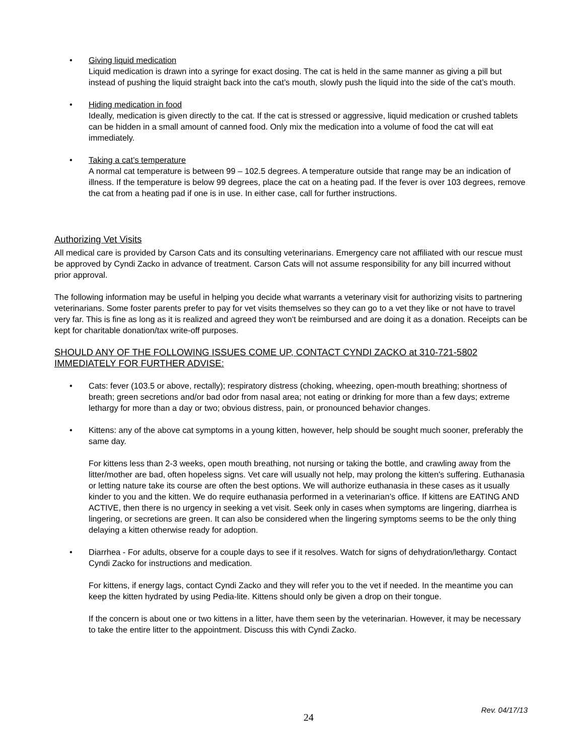• Giving liquid medication
Liquid medication is drawn into a syringe for exact dosing. The cat is held in the same manner as giving a pill but instead of pushing the liquid straight back into the cat’s mouth, slowly push the liquid into the side of the cat’s mouth.
• Hiding medication in food
Ideally, medication is given directly to the cat. If the cat is stressed or aggressive, liquid medication or crushed tablets can be hidden in a small amount of canned food. Only mix the medication into a volume of food the cat will eat immediately.
• Taking a cat’s temperature
A normal cat temperature is between 99 – 102.5 degrees. A temperature outside that range may be an indication of illness. If the temperature is below 99 degrees, place the cat on a heating pad. If the fever is over 103 degrees, remove the cat from a heating pad if one is in use. In either case, call for further instructions.
Authorizing Vet Visits
All medical care is provided by Carson Cats and its consulting veterinarians. Emergency care not affiliated with our rescue must be approved by Cyndi Zacko in advance of treatment. Carson Cats will not assume responsibility for any bill incurred without prior approval.
The following information may be useful in helping you decide what warrants a veterinary visit for authorizing visits to partnering veterinarians. Some foster parents prefer to pay for vet visits themselves so they can go to a vet they like or not have to travel very far. This is fine as long as it is realized and agreed they won't be reimbursed and are doing it as a donation. Receipts can be kept for charitable donation/tax write-off purposes.
SHOULD ANY OF THE FOLLOWING ISSUES COME UP, CONTACT CYNDI ZACKO at 310-721-5802 IMMEDIATELY FOR FURTHER ADVISE:
• Cats: fever (103.5 or above, rectally); respiratory distress (choking, wheezing, open-mouth breathing; shortness of breath; green secretions and/or bad odor from nasal area; not eating or drinking for more than a few days; extreme lethargy for more than a day or two; obvious distress, pain, or pronounced behavior changes.
• Kittens: any of the above cat symptoms in a young kitten, however, help should be sought much sooner, preferably the same day.
For kittens less than 2-3 weeks, open mouth breathing, not nursing or taking the bottle, and crawling away from the litter/mother are bad, often hopeless signs. Vet care will usually not help, may prolong the kitten's suffering. Euthanasia or letting nature take its course are often the best options. We will authorize euthanasia in these cases as it usually kinder to you and the kitten. We do require euthanasia performed in a veterinarian’s office. If kittens are EATING AND ACTIVE, then there is no urgency in seeking a vet visit. Seek only in cases when symptoms are lingering, diarrhea is lingering, or secretions are green. It can also be considered when the lingering symptoms seems to be the only thing delaying a kitten otherwise ready for adoption.
• Diarrhea - For adults, observe for a couple days to see if it resolves. Watch for signs of dehydration/lethargy. Contact Cyndi Zacko for instructions and medication.
For kittens, if energy lags, contact Cyndi Zacko and they will refer you to the vet if needed. In the meantime you can keep the kitten hydrated by using Pedia-lite. Kittens should only be given a drop on their tongue.
If the concern is about one or two kittens in a litter, have them seen by the veterinarian. However, it may be necessary to take the entire litter to the appointment. Discuss this with Cyndi Zacko.
Rev. 04/17/13
24